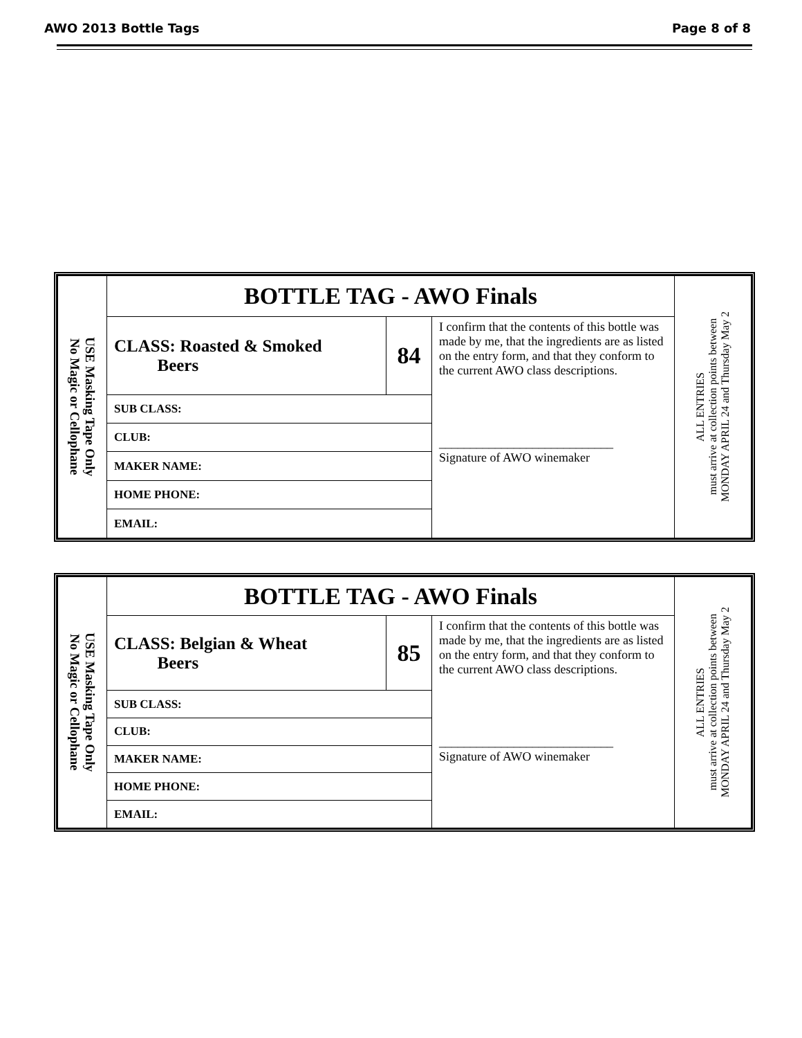AWO 2013 Bottle Tags Page 8 of 8
| USE Masking Tape Only No Magic or Cellophane | BOTTLE TAG - AWO Finals | | | ALL ENTRIES must arrive at collection points between MONDAY APRIL 24 and Thursday May 2 |
| | CLASS: Roasted & Smoked Beers | 84 | I confirm that the contents of this bottle was made by me, that the ingredients are as listed on the entry form, and that they conform to the current AWO class descriptions. ____________________________ Signature of AWO winemaker | |
| | SUB CLASS: | | | |
| | CLUB: | | | |
| | MAKER NAME: | | | |
| | HOME PHONE: | | | |
| | EMAIL: | | | |
| USE Masking Tape Only No Magic or Cellophane | BOTTLE TAG - AWO Finals | | | ALL ENTRIES must arrive at collection points between MONDAY APRIL 24 and Thursday May 2 |
| | CLASS: Belgian & Wheat Beers | 85 | I confirm that the contents of this bottle was made by me, that the ingredients are as listed on the entry form, and that they conform to the current AWO class descriptions. ____________________________ Signature of AWO winemaker | |
| | SUB CLASS: | | | |
| | CLUB: | | | |
| | MAKER NAME: | | | |
| | HOME PHONE: | | | |
| | EMAIL: | | | |